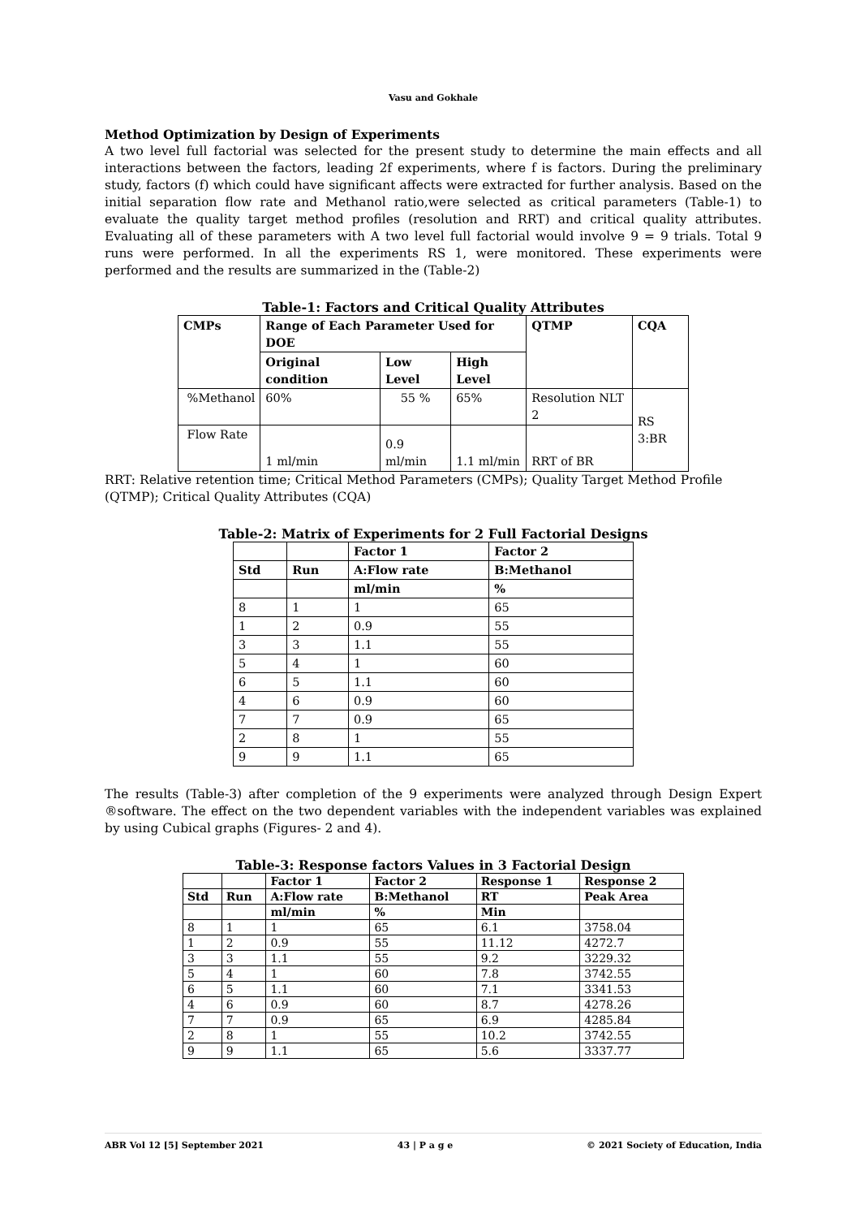Vasu and Gokhale
Method Optimization by Design of Experiments
A two level full factorial was selected for the present study to determine the main effects and all interactions between the factors, leading 2f experiments, where f is factors. During the preliminary study, factors (f) which could have significant affects were extracted for further analysis. Based on the initial separation flow rate and Methanol ratio,were selected as critical parameters (Table-1) to evaluate the quality target method profiles (resolution and RRT) and critical quality attributes. Evaluating all of these parameters with A two level full factorial would involve 9 = 9 trials. Total 9 runs were performed. In all the experiments RS 1, were monitored. These experiments were performed and the results are summarized in the (Table-2)
Table-1: Factors and Critical Quality Attributes
| CMPs | Range of Each Parameter Used for DOE | | | QTMP | CQA |
| --- | --- | --- | --- | --- | --- |
| | Original condition | Low Level | High Level | | |
| %Methanol | 60% | 55 % | 65% | Resolution NLT 2 | RS 3:BR |
| Flow Rate | 1 ml/min | 0.9 ml/min | 1.1 ml/min | RRT of BR | |
RRT: Relative retention time; Critical Method Parameters (CMPs); Quality Target Method Profile (QTMP); Critical Quality Attributes (CQA)
Table-2: Matrix of Experiments for 2 Full Factorial Designs
| | | Factor 1 | Factor 2 |
| --- | --- | --- | --- |
| Std | Run | A:Flow rate | B:Methanol |
| | | ml/min | % |
| 8 | 1 | 1 | 65 |
| 1 | 2 | 0.9 | 55 |
| 3 | 3 | 1.1 | 55 |
| 5 | 4 | 1 | 60 |
| 6 | 5 | 1.1 | 60 |
| 4 | 6 | 0.9 | 60 |
| 7 | 7 | 0.9 | 65 |
| 2 | 8 | 1 | 55 |
| 9 | 9 | 1.1 | 65 |
The results (Table-3) after completion of the 9 experiments were analyzed through Design Expert ®software. The effect on the two dependent variables with the independent variables was explained by using Cubical graphs (Figures- 2 and 4).
Table-3: Response factors Values in 3 Factorial Design
| | | Factor 1 | Factor 2 | Response 1 | Response 2 |
| --- | --- | --- | --- | --- | --- |
| Std | Run | A:Flow rate | B:Methanol | RT | Peak Area |
| | | ml/min | % | Min | |
| 8 | 1 | 1 | 65 | 6.1 | 3758.04 |
| 1 | 2 | 0.9 | 55 | 11.12 | 4272.7 |
| 3 | 3 | 1.1 | 55 | 9.2 | 3229.32 |
| 5 | 4 | 1 | 60 | 7.8 | 3742.55 |
| 6 | 5 | 1.1 | 60 | 7.1 | 3341.53 |
| 4 | 6 | 0.9 | 60 | 8.7 | 4278.26 |
| 7 | 7 | 0.9 | 65 | 6.9 | 4285.84 |
| 2 | 8 | 1 | 55 | 10.2 | 3742.55 |
| 9 | 9 | 1.1 | 65 | 5.6 | 3337.77 |
ABR Vol 12 [5] September 2021 43 | P a g e © 2021 Society of Education, India